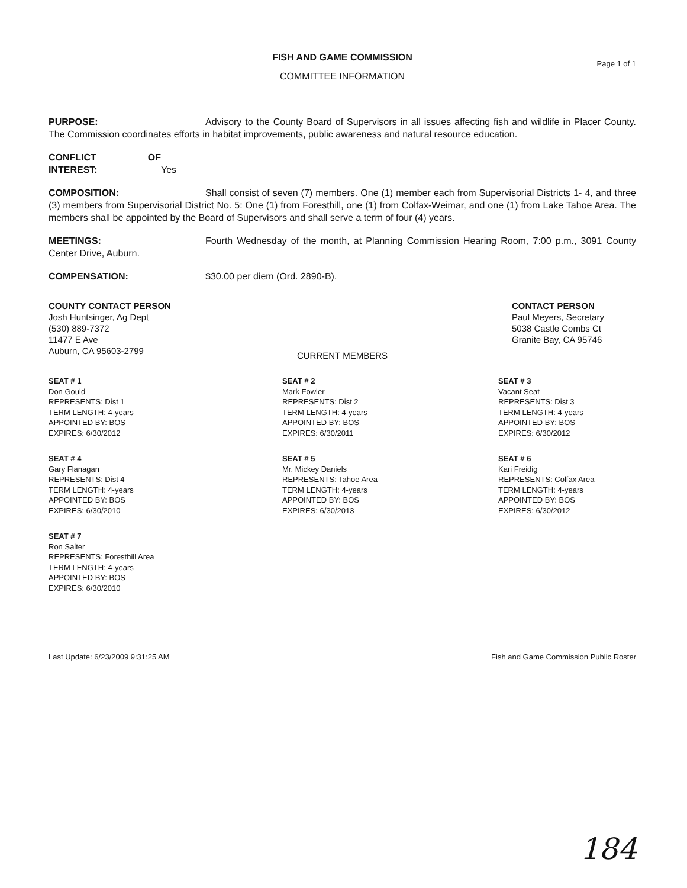FISH AND GAME COMMISSION
COMMITTEE INFORMATION
Page 1 of 1
PURPOSE: Advisory to the County Board of Supervisors in all issues affecting fish and wildlife in Placer County. The Commission coordinates efforts in habitat improvements, public awareness and natural resource education.
CONFLICT OF INTEREST: Yes
COMPOSITION: Shall consist of seven (7) members. One (1) member each from Supervisorial Districts 1- 4, and three (3) members from Supervisorial District No. 5: One (1) from Foresthill, one (1) from Colfax-Weimar, and one (1) from Lake Tahoe Area. The members shall be appointed by the Board of Supervisors and shall serve a term of four (4) years.
MEETINGS: Fourth Wednesday of the month, at Planning Commission Hearing Room, 7:00 p.m., 3091 County Center Drive, Auburn.
COMPENSATION: $30.00 per diem (Ord. 2890-B).
COUNTY CONTACT PERSON
Josh Huntsinger, Ag Dept
(530) 889-7372
11477 E Ave
Auburn, CA 95603-2799
CONTACT PERSON
Paul Meyers, Secretary
5038 Castle Combs Ct
Granite Bay, CA 95746
CURRENT MEMBERS
SEAT # 1
Don Gould
REPRESENTS: Dist 1
TERM LENGTH: 4-years
APPOINTED BY: BOS
EXPIRES: 6/30/2012
SEAT # 2
Mark Fowler
REPRESENTS: Dist 2
TERM LENGTH: 4-years
APPOINTED BY: BOS
EXPIRES: 6/30/2011
SEAT # 3
Vacant Seat
REPRESENTS: Dist 3
TERM LENGTH: 4-years
APPOINTED BY: BOS
EXPIRES: 6/30/2012
SEAT # 4
Gary Flanagan
REPRESENTS: Dist 4
TERM LENGTH: 4-years
APPOINTED BY: BOS
EXPIRES: 6/30/2010
SEAT # 5
Mr. Mickey Daniels
REPRESENTS: Tahoe Area
TERM LENGTH: 4-years
APPOINTED BY: BOS
EXPIRES: 6/30/2013
SEAT # 6
Kari Freidig
REPRESENTS: Colfax Area
TERM LENGTH: 4-years
APPOINTED BY: BOS
EXPIRES: 6/30/2012
SEAT # 7
Ron Salter
REPRESENTS: Foresthill Area
TERM LENGTH: 4-years
APPOINTED BY: BOS
EXPIRES: 6/30/2010
Last Update: 6/23/2009 9:31:25 AM Fish and Game Commission Public Roster
184